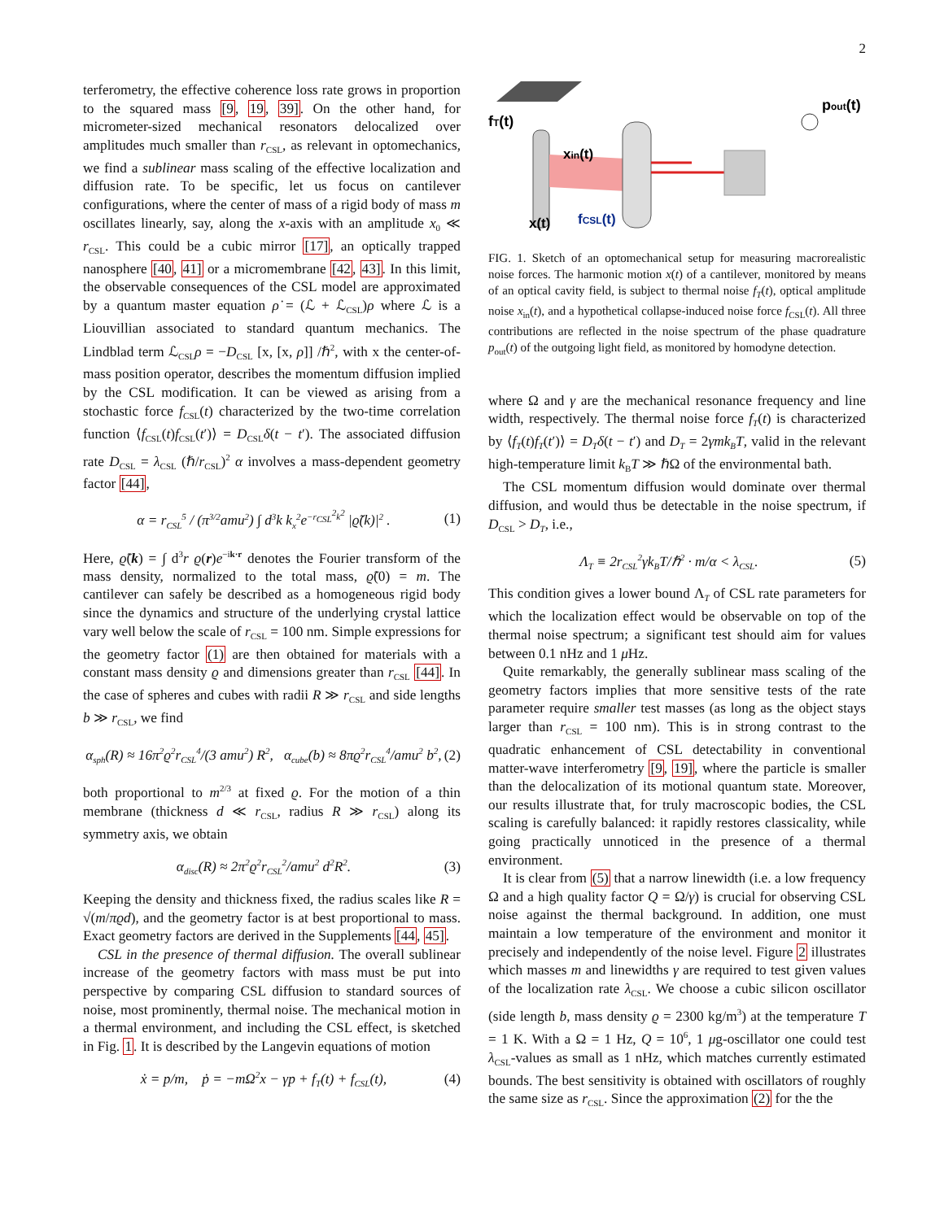2
terferometry, the effective coherence loss rate grows in proportion to the squared mass [9, 19, 39]. On the other hand, for micrometer-sized mechanical resonators delocalized over amplitudes much smaller than r<sub>CSL</sub>, as relevant in optomechanics, we find a sublinear mass scaling of the effective localization and diffusion rate. To be specific, let us focus on cantilever configurations, where the center of mass of a rigid body of mass m oscillates linearly, say, along the x-axis with an amplitude x<sub>0</sub> ≪ r<sub>CSL</sub>. This could be a cubic mirror [17], an optically trapped nanosphere [40, 41] or a micromembrane [42, 43]. In this limit, the observable consequences of the CSL model are approximated by a quantum master equation ρ̇ = (ℒ + ℒ<sub>CSL</sub>)ρ where ℒ is a Liouvillian associated to standard quantum mechanics. The Lindblad term ℒ<sub>CSL</sub>ρ = −D<sub>CSL</sub> [x, [x, ρ]] /ℏ<sup>2</sup>, with x the center-of-mass position operator, describes the momentum diffusion implied by the CSL modification. It can be viewed as arising from a stochastic force f<sub>CSL</sub>(t) characterized by the two-time correlation function ⟨f<sub>CSL</sub>(t)f<sub>CSL</sub>(t′)⟩ = D<sub>CSL</sub>δ(t − t′). The associated diffusion rate D<sub>CSL</sub> = λ<sub>CSL</sub> (ℏ/r<sub>CSL</sub>)<sup>2</sup> α involves a mass-dependent geometry factor [44],
α = r<sub>CSL</sub><sup>5</sup> / (π<sup>3/2</sup>amu<sup>2</sup>) ∫ d<sup>3</sup>k k<sub>x</sub><sup>2</sup>e<sup>−r<sub>CSL</sub><sup>2</sup>k<sup>2</sup></sup> |ϱ̃(k)|<sup>2</sup> . (1)
Here, ϱ̃(k) = ∫ d<sup>3</sup>r ϱ(r)e<sup>−ik·r</sup> denotes the Fourier transform of the mass density, normalized to the total mass, ϱ̃(0) = m. The cantilever can safely be described as a homogeneous rigid body since the dynamics and structure of the underlying crystal lattice vary well below the scale of r<sub>CSL</sub> = 100 nm. Simple expressions for the geometry factor (1) are then obtained for materials with a constant mass density ϱ and dimensions greater than r<sub>CSL</sub> [44]. In the case of spheres and cubes with radii R ≫ r<sub>CSL</sub> and side lengths b ≫ r<sub>CSL</sub>, we find
α<sub>sph</sub>(R) ≈ 16π<sup>2</sup>ϱ<sup>2</sup>r<sub>CSL</sub><sup>4</sup>/(3 amu<sup>2</sup>) R<sup>2</sup>, α<sub>cube</sub>(b) ≈ 8πϱ<sup>2</sup>r<sub>CSL</sub><sup>4</sup>/amu<sup>2</sup> b<sup>2</sup>, (2)
both proportional to m<sup>2/3</sup> at fixed ϱ. For the motion of a thin membrane (thickness d ≪ r<sub>CSL</sub>, radius R ≫ r<sub>CSL</sub>) along its symmetry axis, we obtain
α<sub>disc</sub>(R) ≈ 2π<sup>2</sup>ϱ<sup>2</sup>r<sub>CSL</sub><sup>2</sup>/amu<sup>2</sup> d<sup>2</sup>R<sup>2</sup>. (3)
Keeping the density and thickness fixed, the radius scales like R = √(m/πϱd), and the geometry factor is at best proportional to mass. Exact geometry factors are derived in the Supplements [44, 45].
CSL in the presence of thermal diffusion. The overall sublinear increase of the geometry factors with mass must be put into perspective by comparing CSL diffusion to standard sources of noise, most prominently, thermal noise. The mechanical motion in a thermal environment, and including the CSL effect, is sketched in Fig. 1. It is described by the Langevin equations of motion
ẋ = p/m, ṗ = −mΩ<sup>2</sup>x − γp + f<sub>T</sub>(t) + f<sub>CSL</sub>(t), (4)
fT(t)
xin(t)
x(t)
fCSL(t)
pout(t)
FIG. 1. Sketch of an optomechanical setup for measuring macrorealistic noise forces. The harmonic motion x(t) of a cantilever, monitored by means of an optical cavity field, is subject to thermal noise f<sub>T</sub>(t), optical amplitude noise x<sub>in</sub>(t), and a hypothetical collapse-induced noise force f<sub>CSL</sub>(t). All three contributions are reflected in the noise spectrum of the phase quadrature p<sub>out</sub>(t) of the outgoing light field, as monitored by homodyne detection.
where Ω and γ are the mechanical resonance frequency and line width, respectively. The thermal noise force f<sub>T</sub>(t) is characterized by ⟨f<sub>T</sub>(t)f<sub>T</sub>(t′)⟩ = D<sub>T</sub>δ(t − t′) and D<sub>T</sub> = 2γmk<sub>B</sub>T, valid in the relevant high-temperature limit k<sub>B</sub>T ≫ ℏΩ of the environmental bath.
The CSL momentum diffusion would dominate over thermal diffusion, and would thus be detectable in the noise spectrum, if D<sub>CSL</sub> > D<sub>T</sub>, i.e.,
Λ<sub>T</sub> ≡ 2r<sub>CSL</sub><sup>2</sup>γk<sub>B</sub>T/ℏ<sup>2</sup> · m/α < λ<sub>CSL</sub>. (5)
This condition gives a lower bound Λ<sub>T</sub> of CSL rate parameters for which the localization effect would be observable on top of the thermal noise spectrum; a significant test should aim for values between 0.1 nHz and 1 μ Hz.
Quite remarkably, the generally sublinear mass scaling of the geometry factors implies that more sensitive tests of the rate parameter require smaller test masses (as long as the object stays larger than r<sub>CSL</sub> = 100 nm). This is in strong contrast to the quadratic enhancement of CSL detectability in conventional matter-wave interferometry [9, 19], where the particle is smaller than the delocalization of its motional quantum state. Moreover, our results illustrate that, for truly macroscopic bodies, the CSL scaling is carefully balanced: it rapidly restores classicality, while going practically unnoticed in the presence of a thermal environment.
It is clear from (5) that a narrow linewidth (i.e. a low frequency Ω and a high quality factor Q = Ω/γ) is crucial for observing CSL noise against the thermal background. In addition, one must maintain a low temperature of the environment and monitor it precisely and independently of the noise level. Figure 2 illustrates which masses m and linewidths γ are required to test given values of the localization rate λ<sub>CSL</sub>. We choose a cubic silicon oscillator (side length b, mass density ϱ = 2300 kg/m<sup>3</sup>) at the temperature T = 1 K. With a Ω = 1 Hz, Q = 10<sup>6</sup>, 1 μg-oscillator one could test λ<sub>CSL</sub>-values as small as 1 nHz, which matches currently estimated bounds. The best sensitivity is obtained with oscillators of roughly the same size as r<sub>CSL</sub>. Since the approximation (2) for the the